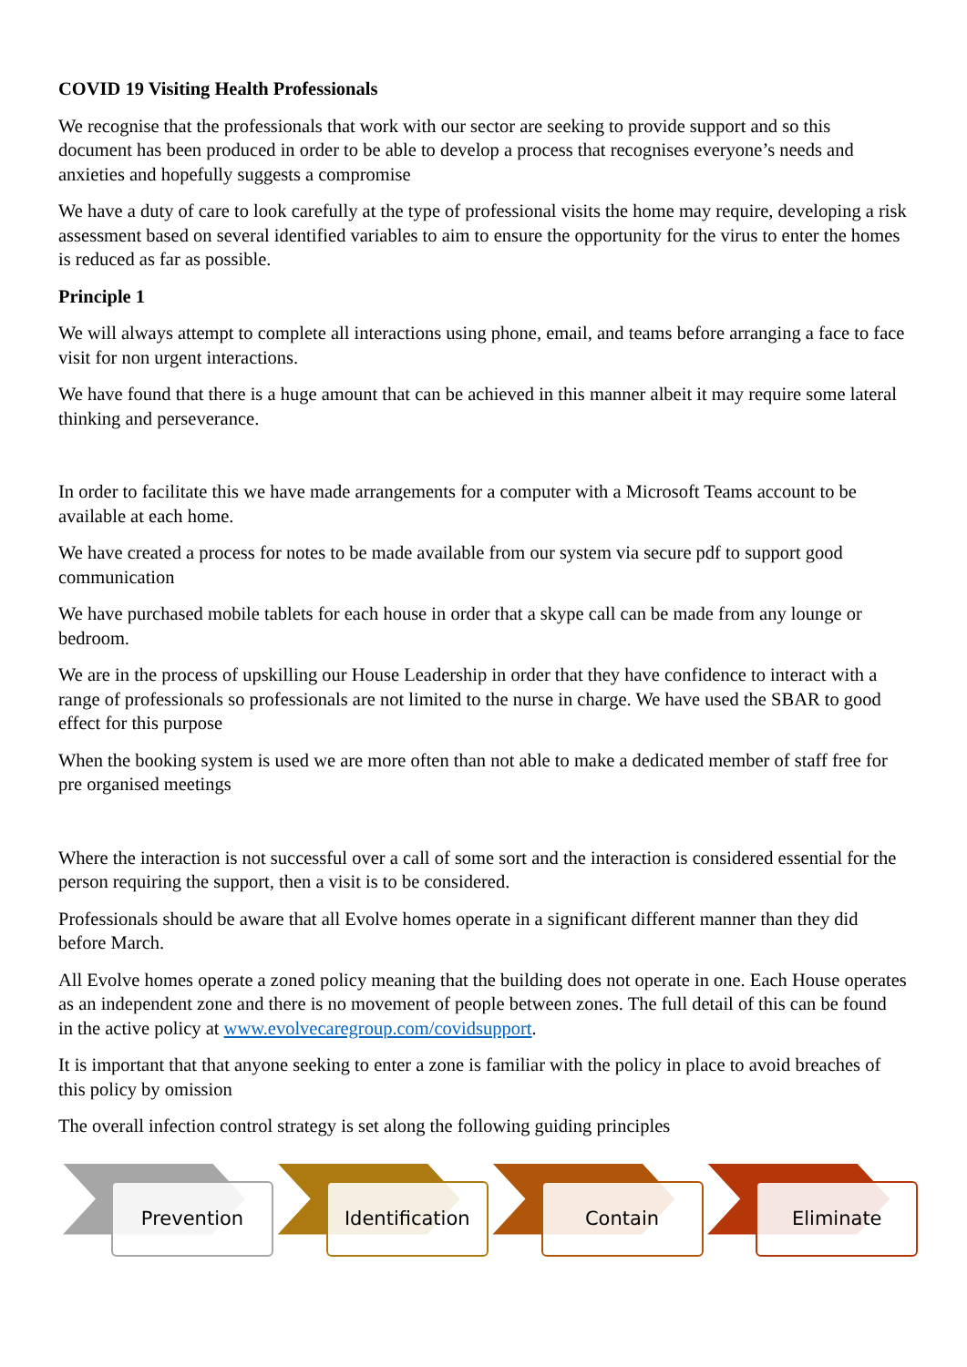COVID 19 Visiting Health Professionals
We recognise that the professionals that work with our sector are seeking to provide support and so this document has been produced in order to be able to develop a process that recognises everyone’s needs and anxieties and hopefully suggests a compromise
We have a duty of care to look carefully at the type of professional visits the home may require, developing a risk assessment based on several identified variables to aim to ensure the opportunity for the virus to enter the homes is reduced as far as possible.
Principle 1
We will always attempt to complete all interactions using phone, email, and teams before arranging a face to face visit for non urgent interactions.
We have found that there is a huge amount that can be achieved in this manner albeit it may require some lateral thinking and perseverance.
In order to facilitate this we have made arrangements for a computer with a Microsoft Teams account to be available at each home.
We have created a process for notes to be made available from our system via secure pdf to support good communication
We have purchased mobile tablets for each house in order that a skype call can be made from any lounge or bedroom.
We are in the process of upskilling our House Leadership in order that they have confidence to interact with a range of professionals so professionals are not limited to the nurse in charge. We have used the SBAR to good effect for this purpose
When the booking system is used we are more often than not able to make a dedicated member of staff free for pre organised meetings
Where the interaction is not successful over a call of some sort and the interaction is considered essential for the person requiring the support, then a visit is to be considered.
Professionals should be aware that all Evolve homes operate in a significant different manner than they did before March.
All Evolve homes operate a zoned policy meaning that the building does not operate in one. Each House operates as an independent zone and there is no movement of people between zones. The full detail of this can be found in the active policy at www.evolvecaregroup.com/covidsupport.
It is important that that anyone seeking to enter a zone is familiar with the policy in place to avoid breaches of this policy by omission
The overall infection control strategy is set along the following guiding principles
Prevention
Identification
Contain
Eliminate